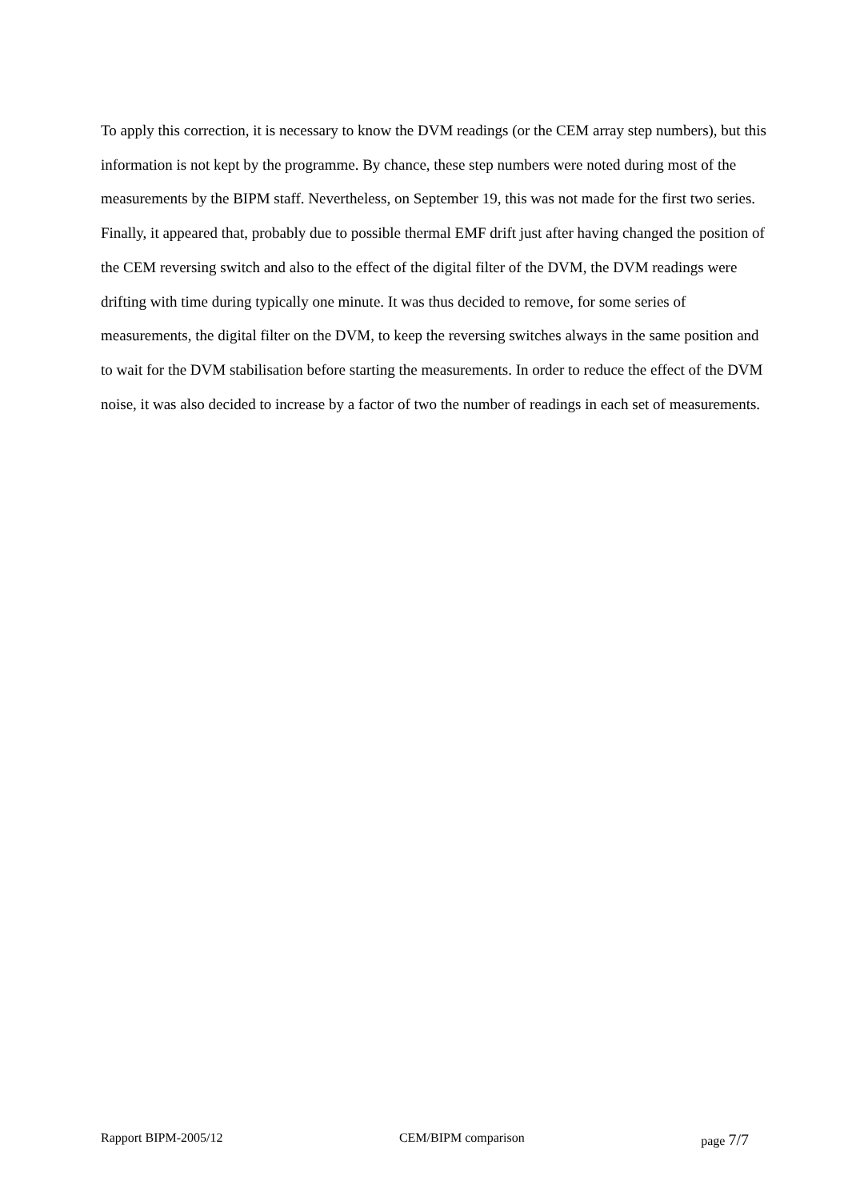To apply this correction, it is necessary to know the DVM readings (or the CEM array step numbers), but this information is not kept by the programme. By chance, these step numbers were noted during most of the measurements by the BIPM staff. Nevertheless, on September 19, this was not made for the first two series.
Finally, it appeared that, probably due to possible thermal EMF drift just after having changed the position of the CEM reversing switch and also to the effect of the digital filter of the DVM, the DVM readings were drifting with time during typically one minute. It was thus decided to remove, for some series of measurements, the digital filter on the DVM, to keep the reversing switches always in the same position and to wait for the DVM stabilisation before starting the measurements. In order to reduce the effect of the DVM noise, it was also decided to increase by a factor of two the number of readings in each set of measurements.
Rapport BIPM-2005/12 CEM/BIPM comparison page 7/7